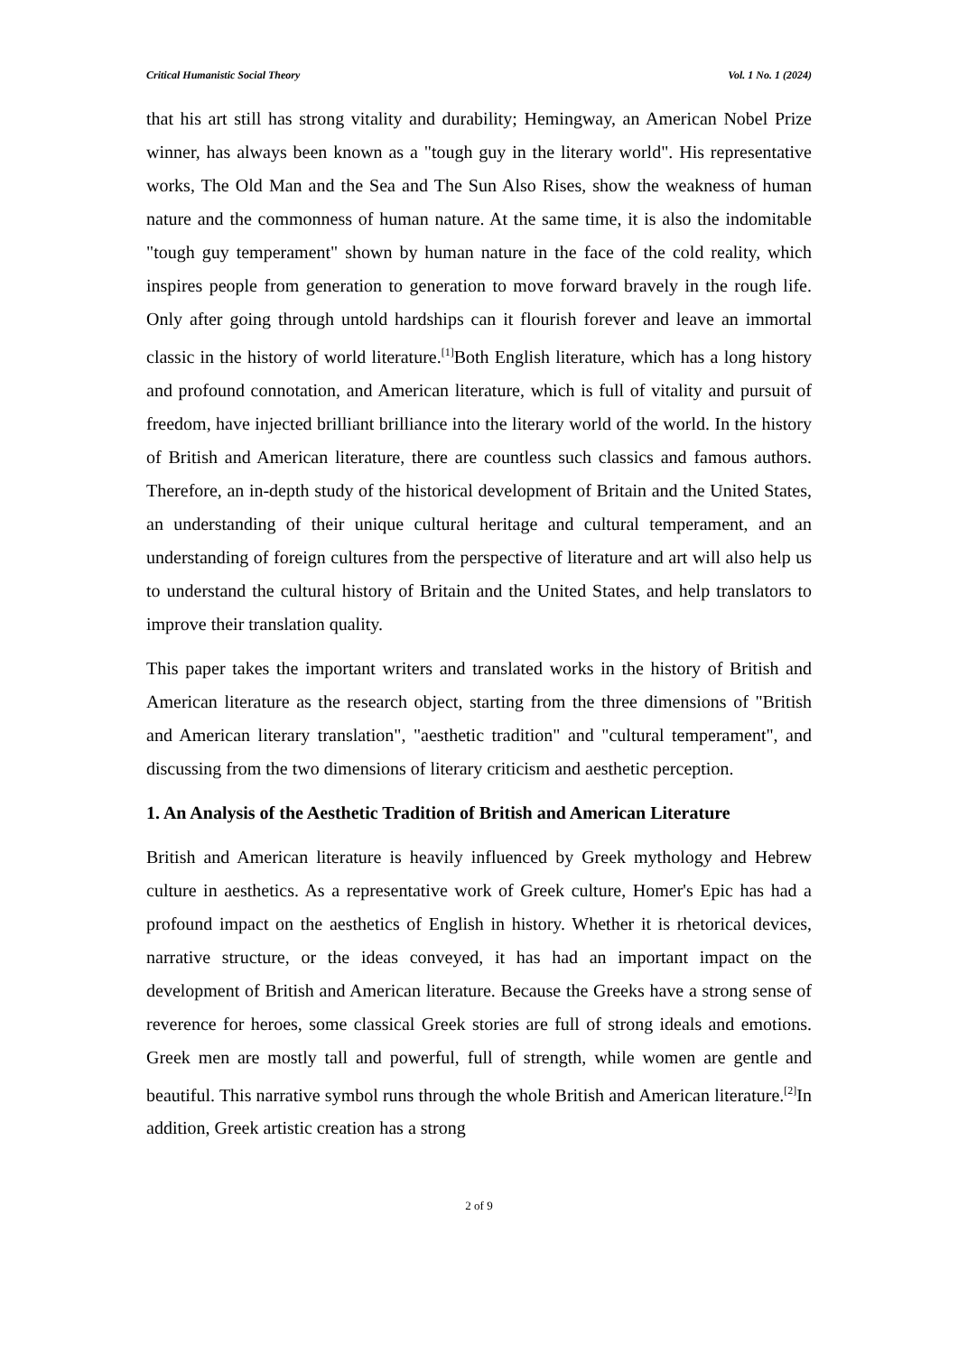Critical Humanistic Social Theory Vol. 1 No. 1 (2024)
that his art still has strong vitality and durability; Hemingway, an American Nobel Prize winner, has always been known as a "tough guy in the literary world". His representative works, The Old Man and the Sea and The Sun Also Rises, show the weakness of human nature and the commonness of human nature. At the same time, it is also the indomitable "tough guy temperament" shown by human nature in the face of the cold reality, which inspires people from generation to generation to move forward bravely in the rough life. Only after going through untold hardships can it flourish forever and leave an immortal classic in the history of world literature.<sup>[1]</sup>Both English literature, which has a long history and profound connotation, and American literature, which is full of vitality and pursuit of freedom, have injected brilliant brilliance into the literary world of the world. In the history of British and American literature, there are countless such classics and famous authors. Therefore, an in-depth study of the historical development of Britain and the United States, an understanding of their unique cultural heritage and cultural temperament, and an understanding of foreign cultures from the perspective of literature and art will also help us to understand the cultural history of Britain and the United States, and help translators to improve their translation quality.
This paper takes the important writers and translated works in the history of British and American literature as the research object, starting from the three dimensions of "British and American literary translation", "aesthetic tradition" and "cultural temperament", and discussing from the two dimensions of literary criticism and aesthetic perception.
1. An Analysis of the Aesthetic Tradition of British and American Literature
British and American literature is heavily influenced by Greek mythology and Hebrew culture in aesthetics. As a representative work of Greek culture, Homer's Epic has had a profound impact on the aesthetics of English in history. Whether it is rhetorical devices, narrative structure, or the ideas conveyed, it has had an important impact on the development of British and American literature. Because the Greeks have a strong sense of reverence for heroes, some classical Greek stories are full of strong ideals and emotions. Greek men are mostly tall and powerful, full of strength, while women are gentle and beautiful. This narrative symbol runs through the whole British and American literature.<sup>[2]</sup>In addition, Greek artistic creation has a strong
2 of 9